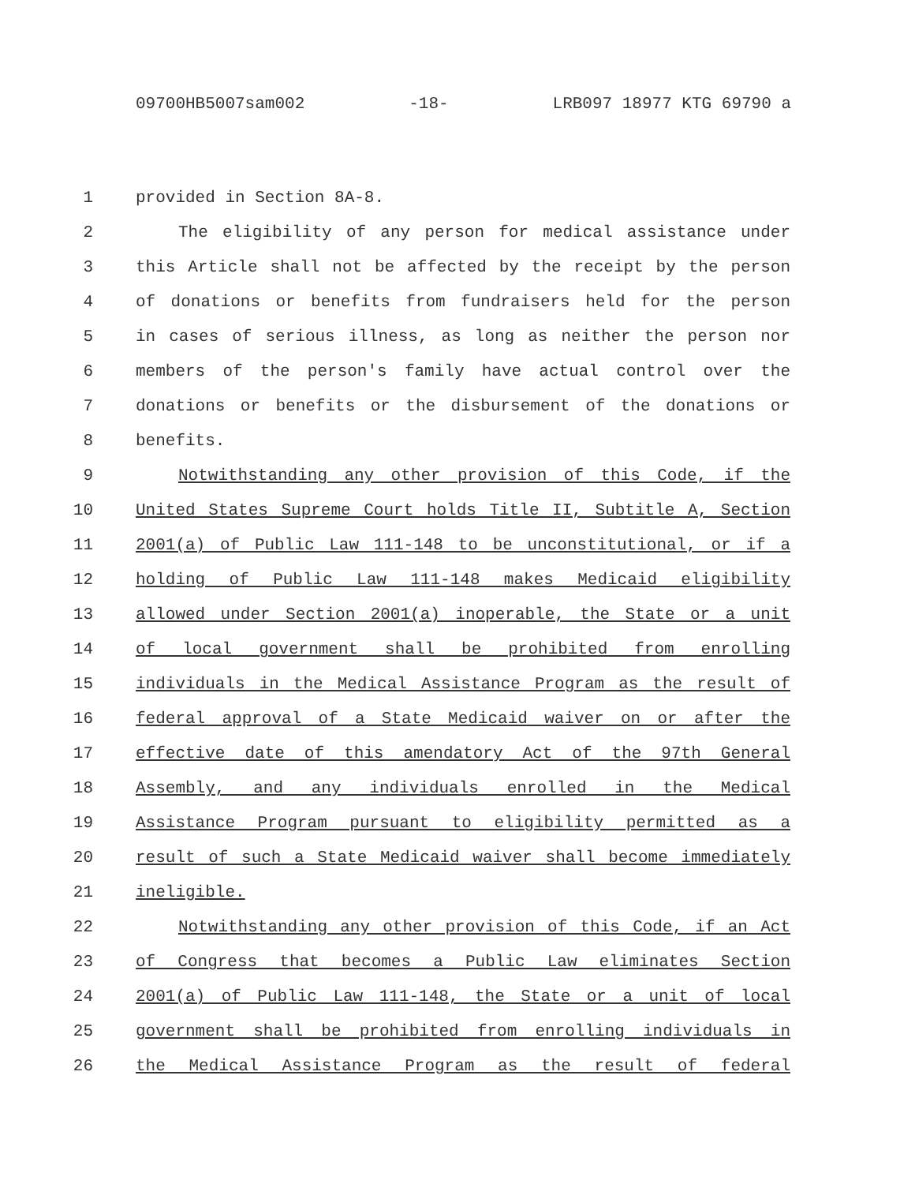09700HB5007sam002 -18- LRB097 18977 KTG 69790 a
1 provided in Section 8A-8.
2 The eligibility of any person for medical assistance under
3 this Article shall not be affected by the receipt by the person
4 of donations or benefits from fundraisers held for the person
5 in cases of serious illness, as long as neither the person nor
6 members of the person's family have actual control over the
7 donations or benefits or the disbursement of the donations or
8 benefits.
9 Notwithstanding any other provision of this Code, if the
10 United States Supreme Court holds Title II, Subtitle A, Section
11 2001(a) of Public Law 111-148 to be unconstitutional, or if a
12 holding of Public Law 111-148 makes Medicaid eligibility
13 allowed under Section 2001(a) inoperable, the State or a unit
14 of local government shall be prohibited from enrolling
15 individuals in the Medical Assistance Program as the result of
16 federal approval of a State Medicaid waiver on or after the
17 effective date of this amendatory Act of the 97th General
18 Assembly, and any individuals enrolled in the Medical
19 Assistance Program pursuant to eligibility permitted as a
20 result of such a State Medicaid waiver shall become immediately
21 ineligible.
22 Notwithstanding any other provision of this Code, if an Act
23 of Congress that becomes a Public Law eliminates Section
24 2001(a) of Public Law 111-148, the State or a unit of local
25 government shall be prohibited from enrolling individuals in
26 the Medical Assistance Program as the result of federal